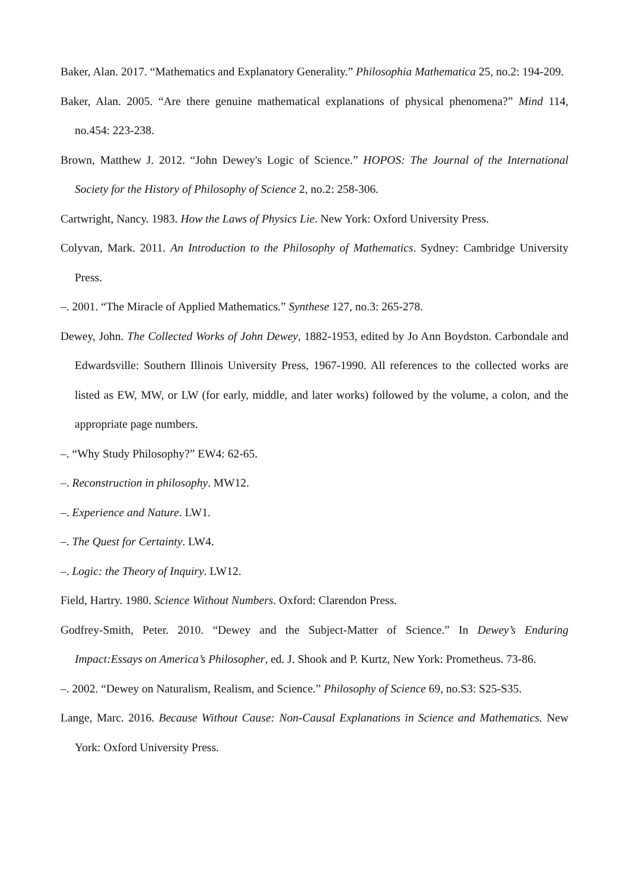Baker, Alan. 2017. “Mathematics and Explanatory Generality.” Philosophia Mathematica 25, no.2: 194-209.
Baker, Alan. 2005. “Are there genuine mathematical explanations of physical phenomena?” Mind 114, no.454: 223-238.
Brown, Matthew J. 2012. “John Dewey's Logic of Science.” HOPOS: The Journal of the International Society for the History of Philosophy of Science 2, no.2: 258-306.
Cartwright, Nancy. 1983. How the Laws of Physics Lie. New York: Oxford University Press.
Colyvan, Mark. 2011. An Introduction to the Philosophy of Mathematics. Sydney: Cambridge University Press.
–. 2001. “The Miracle of Applied Mathematics.” Synthese 127, no.3: 265-278.
Dewey, John. The Collected Works of John Dewey, 1882-1953, edited by Jo Ann Boydston. Carbondale and Edwardsville: Southern Illinois University Press, 1967-1990. All references to the collected works are listed as EW, MW, or LW (for early, middle, and later works) followed by the volume, a colon, and the appropriate page numbers.
–. “Why Study Philosophy?” EW4: 62-65.
–. Reconstruction in philosophy. MW12.
–. Experience and Nature. LW1.
–. The Quest for Certainty. LW4.
–. Logic: the Theory of Inquiry. LW12.
Field, Hartry. 1980. Science Without Numbers. Oxford: Clarendon Press.
Godfrey-Smith, Peter. 2010. “Dewey and the Subject-Matter of Science.” In Dewey’s Enduring Impact:Essays on America’s Philosopher, ed. J. Shook and P. Kurtz, New York: Prometheus. 73-86.
–. 2002. “Dewey on Naturalism, Realism, and Science.” Philosophy of Science 69, no.S3: S25-S35.
Lange, Marc. 2016. Because Without Cause: Non-Causal Explanations in Science and Mathematics. New York: Oxford University Press.